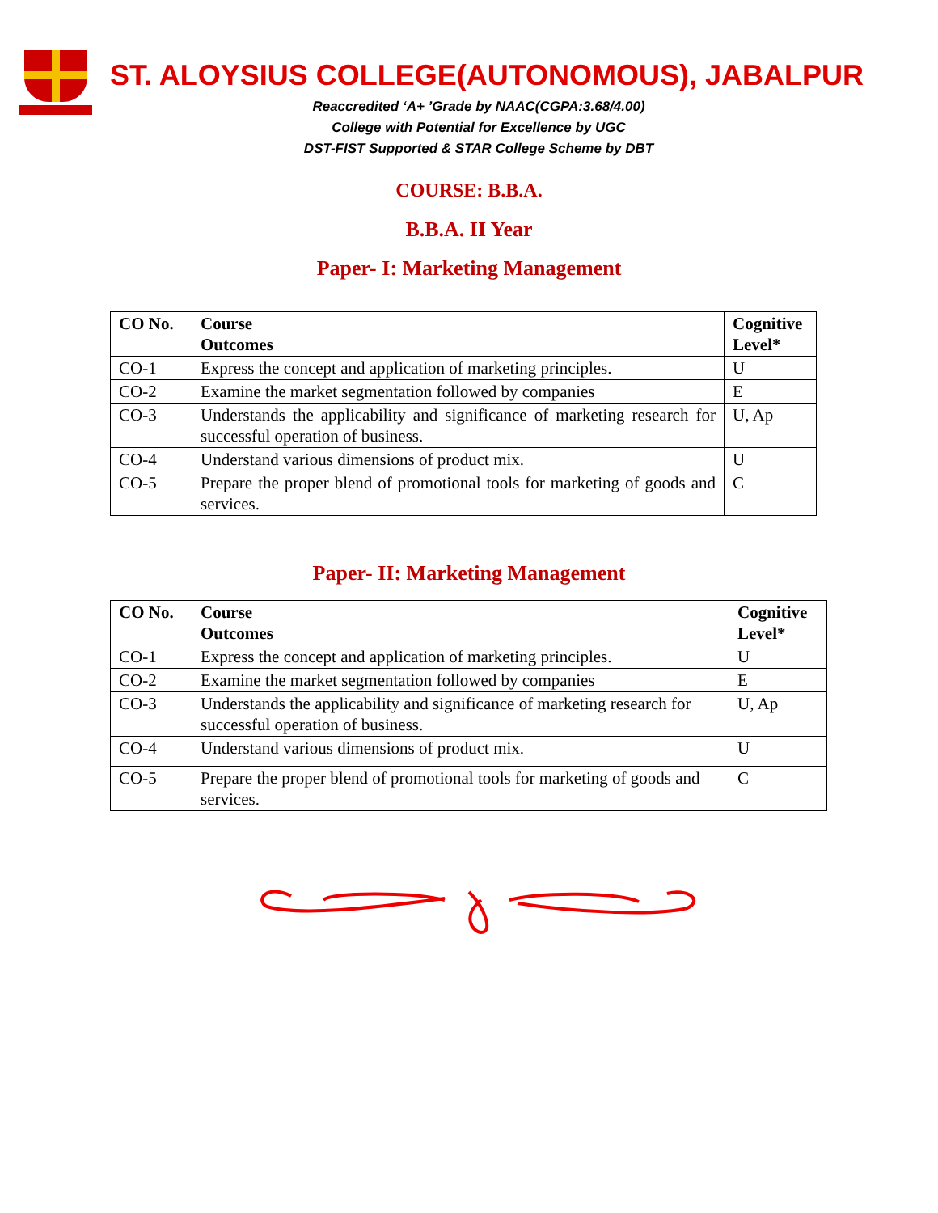ST. ALOYSIUS COLLEGE(AUTONOMOUS), JABALPUR
Reaccredited ‘A+ ’Grade by NAAC(CGPA:3.68/4.00)
College with Potential for Excellence by UGC
DST-FIST Supported & STAR College Scheme by DBT
COURSE: B.B.A.
B.B.A. II Year
Paper- I: Marketing Management
| CO No. | Course Outcomes | Cognitive Level* |
| --- | --- | --- |
| CO-1 | Express the concept and application of marketing principles. | U |
| CO-2 | Examine the market segmentation followed by companies | E |
| CO-3 | Understands the applicability and significance of marketing research for successful operation of business. | U, Ap |
| CO-4 | Understand various dimensions of product mix. | U |
| CO-5 | Prepare the proper blend of promotional tools for marketing of goods and services. | C |
Paper- II: Marketing Management
| CO No. | Course Outcomes | Cognitive Level* |
| --- | --- | --- |
| CO-1 | Express the concept and application of marketing principles. | U |
| CO-2 | Examine the market segmentation followed by companies | E |
| CO-3 | Understands the applicability and significance of marketing research for successful operation of business. | U, Ap |
| CO-4 | Understand various dimensions of product mix. | U |
| CO-5 | Prepare the proper blend of promotional tools for marketing of goods and services. | C |